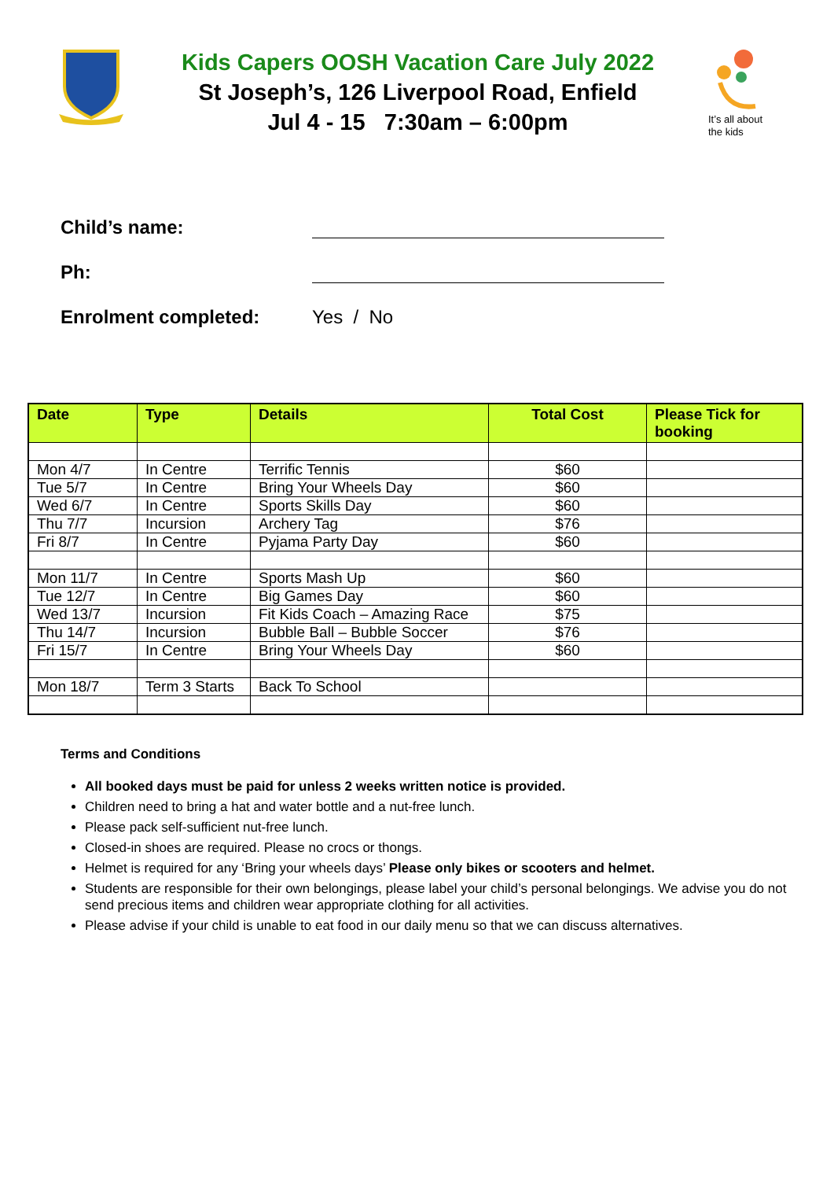Kids Capers OOSH Vacation Care July 2022
St Joseph’s, 126 Liverpool Road, Enfield
Jul 4 - 15 7:30am – 6:00pm
It’s all about
the kids
Child’s name:
Ph:
Enrolment completed:
Yes / No
| Date | Type | Details | Total Cost | Please Tick for booking |
| --- | --- | --- | --- | --- |
| Mon 4/7 | In Centre | Terrific Tennis | $60 | |
| Tue 5/7 | In Centre | Bring Your Wheels Day | $60 | |
| Wed 6/7 | In Centre | Sports Skills Day | $60 | |
| Thu 7/7 | Incursion | Archery Tag | $76 | |
| Fri 8/7 | In Centre | Pyjama Party Day | $60 | |
| Mon 11/7 | In Centre | Sports Mash Up | $60 | |
| Tue 12/7 | In Centre | Big Games Day | $60 | |
| Wed 13/7 | Incursion | Fit Kids Coach – Amazing Race | $75 | |
| Thu 14/7 | Incursion | Bubble Ball – Bubble Soccer | $76 | |
| Fri 15/7 | In Centre | Bring Your Wheels Day | $60 | |
| Mon 18/7 | Term 3 Starts | Back To School | | |
Terms and Conditions
All booked days must be paid for unless 2 weeks written notice is provided.
Children need to bring a hat and water bottle and a nut-free lunch.
Please pack self-sufficient nut-free lunch.
Closed-in shoes are required. Please no crocs or thongs.
Helmet is required for any ‘Bring your wheels days’ Please only bikes or scooters and helmet.
Students are responsible for their own belongings, please label your child’s personal belongings. We advise you do not send precious items and children wear appropriate clothing for all activities.
Please advise if your child is unable to eat food in our daily menu so that we can discuss alternatives.